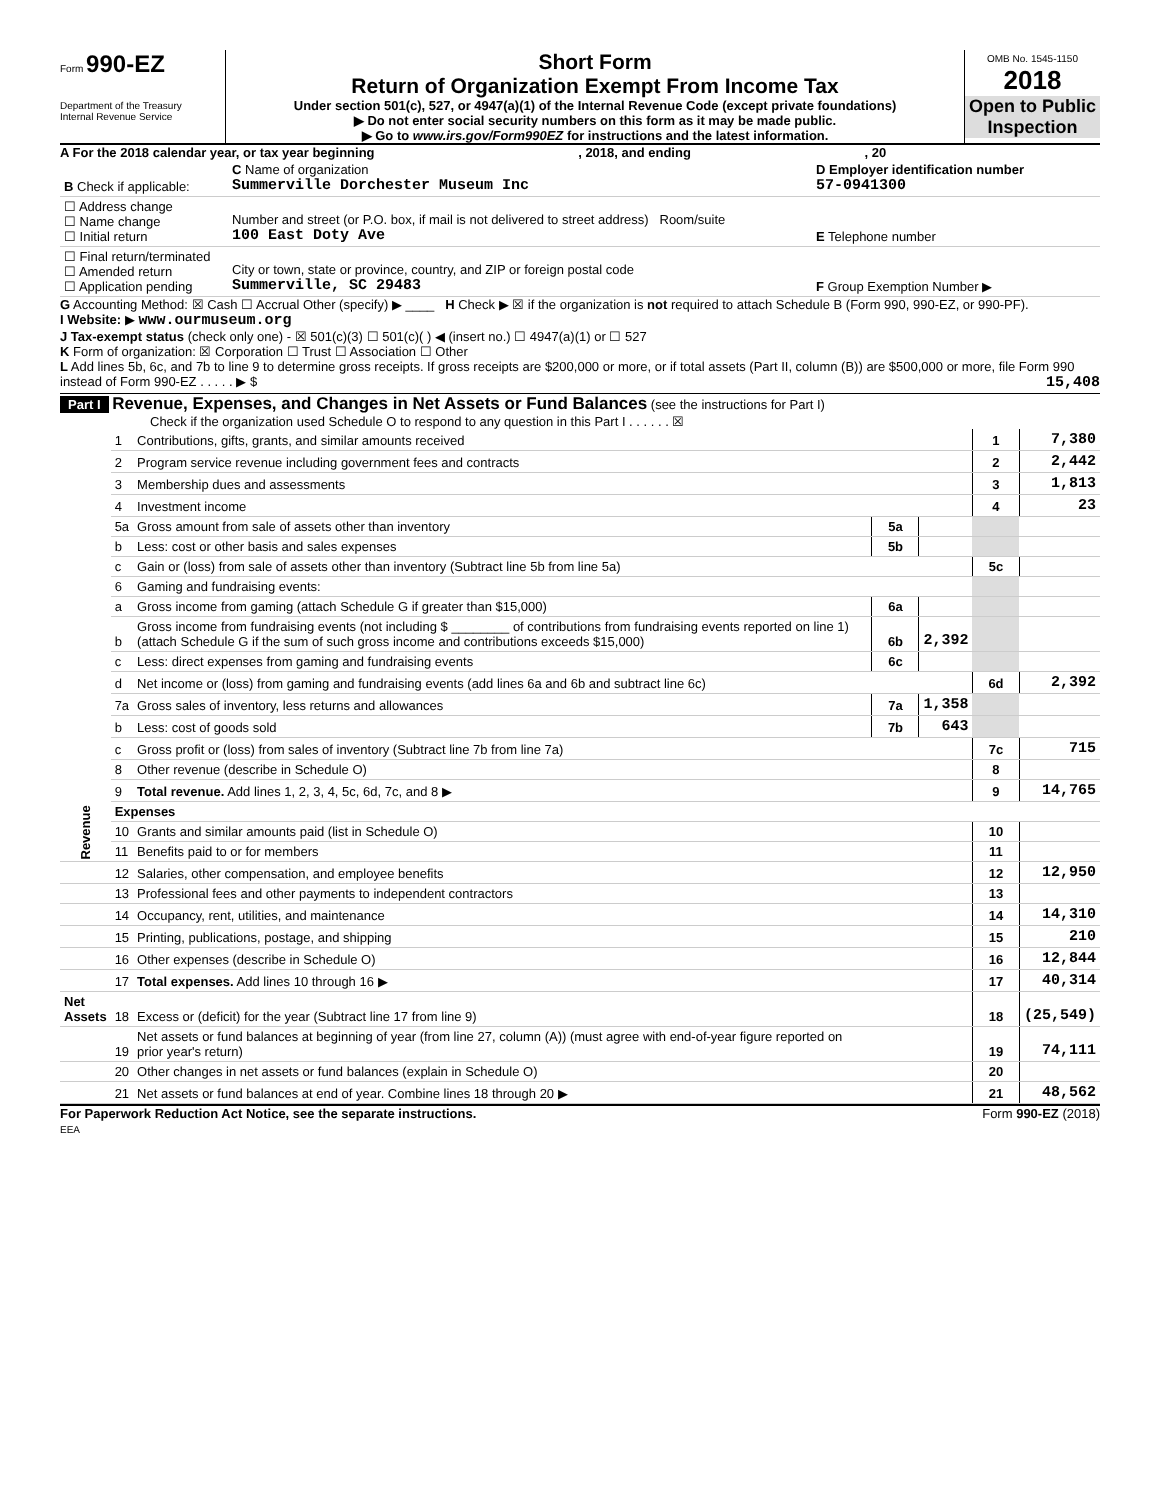Form 990-EZ
Department of the Treasury
Internal Revenue Service
Short Form
Return of Organization Exempt From Income Tax
Under section 501(c), 527, or 4947(a)(1) of the Internal Revenue Code (except private foundations)
▶ Do not enter social security numbers on this form as it may be made public.
▶ Go to www.irs.gov/Form990EZ for instructions and the latest information.
OMB No. 1545-1150
2018
Open to Public Inspection
A For the 2018 calendar year, or tax year beginning , 2018, and ending , 20
| B Check if applicable: | C Name of organization Summerville Dorchester Museum Inc | D Employer identification number 57-0941300 |
| ☐ Address change ☐ Name change ☐ Initial return | Number and street (or P.O. box, if mail is not delivered to street address) Room/suite 100 East Doty Ave | E Telephone number |
| ☐ Final return/terminated ☐ Amended return ☐ Application pending | City or town, state or province, country, and ZIP or foreign postal code Summerville, SC 29483 | F Group Exemption Number ▶ |
G Accounting Method: ☒ Cash ☐ Accrual Other (specify) ▶ ____ H Check ▶ ☒ if the organization is not required to attach Schedule B (Form 990, 990-EZ, or 990-PF).
I Website: ▶ www.ourmuseum.org
J Tax-exempt status (check only one) - ☒ 501(c)(3) ☐ 501(c)( ) ◀ (insert no.) ☐ 4947(a)(1) or ☐ 527
K Form of organization: ☒ Corporation ☐ Trust ☐ Association ☐ Other
L Add lines 5b, 6c, and 7b to line 9 to determine gross receipts. If gross receipts are $200,000 or more, or if total assets (Part II, column (B)) are $500,000 or more, file Form 990 instead of Form 990-EZ . . . . . ▶ $ 15,408
Part I Revenue, Expenses, and Changes in Net Assets or Fund Balances (see the instructions for Part I)
Check if the organization used Schedule O to respond to any question in this Part I . . . . . . ☒
| Revenue | 1 | Contributions, gifts, grants, and similar amounts received | | | 1 | 7,380 |
| | 2 | Program service revenue including government fees and contracts | | | 2 | 2,442 |
| | 3 | Membership dues and assessments | | | 3 | 1,813 |
| | 4 | Investment income | | | 4 | 23 |
| | 5a | Gross amount from sale of assets other than inventory | 5a | | | |
| | b | Less: cost or other basis and sales expenses | 5b | | | |
| | c | Gain or (loss) from sale of assets other than inventory (Subtract line 5b from line 5a) | | | 5c | |
| | 6 | Gaming and fundraising events: | | | | |
| | a | Gross income from gaming (attach Schedule G if greater than $15,000) | 6a | | | |
| | b | Gross income from fundraising events (not including $ ________ of contributions from fundraising events reported on line 1) (attach Schedule G if the sum of such gross income and contributions exceeds $15,000) | 6b | 2,392 | | |
| | c | Less: direct expenses from gaming and fundraising events | 6c | | | |
| | d | Net income or (loss) from gaming and fundraising events (add lines 6a and 6b and subtract line 6c) | | | 6d | 2,392 |
| | 7a | Gross sales of inventory, less returns and allowances | 7a | 1,358 | | |
| | b | Less: cost of goods sold | 7b | 643 | | |
| | c | Gross profit or (loss) from sales of inventory (Subtract line 7b from line 7a) | | | 7c | 715 |
| | 8 | Other revenue (describe in Schedule O) | | | 8 | |
| | 9 | Total revenue. Add lines 1, 2, 3, 4, 5c, 6d, 7c, and 8 ▶ | | | 9 | 14,765 |
| | Expenses | | | | | |
| | 10 | Grants and similar amounts paid (list in Schedule O) | | | 10 | |
| | 11 | Benefits paid to or for members | | | 11 | |
| | 12 | Salaries, other compensation, and employee benefits | | | 12 | 12,950 |
| | 13 | Professional fees and other payments to independent contractors | | | 13 | |
| | 14 | Occupancy, rent, utilities, and maintenance | | | 14 | 14,310 |
| | 15 | Printing, publications, postage, and shipping | | | 15 | 210 |
| | 16 | Other expenses (describe in Schedule O) | | | 16 | 12,844 |
| | 17 | Total expenses. Add lines 10 through 16 ▶ | | | 17 | 40,314 |
| Net Assets | 18 | Excess or (deficit) for the year (Subtract line 17 from line 9) | | | 18 | (25,549) |
| | 19 | Net assets or fund balances at beginning of year (from line 27, column (A)) (must agree with end-of-year figure reported on prior year's return) | | | 19 | 74,111 |
| | 20 | Other changes in net assets or fund balances (explain in Schedule O) | | | 20 | |
| | 21 | Net assets or fund balances at end of year. Combine lines 18 through 20 ▶ | | | 21 | 48,562 |
For Paperwork Reduction Act Notice, see the separate instructions.
EEA Form 990-EZ (2018)